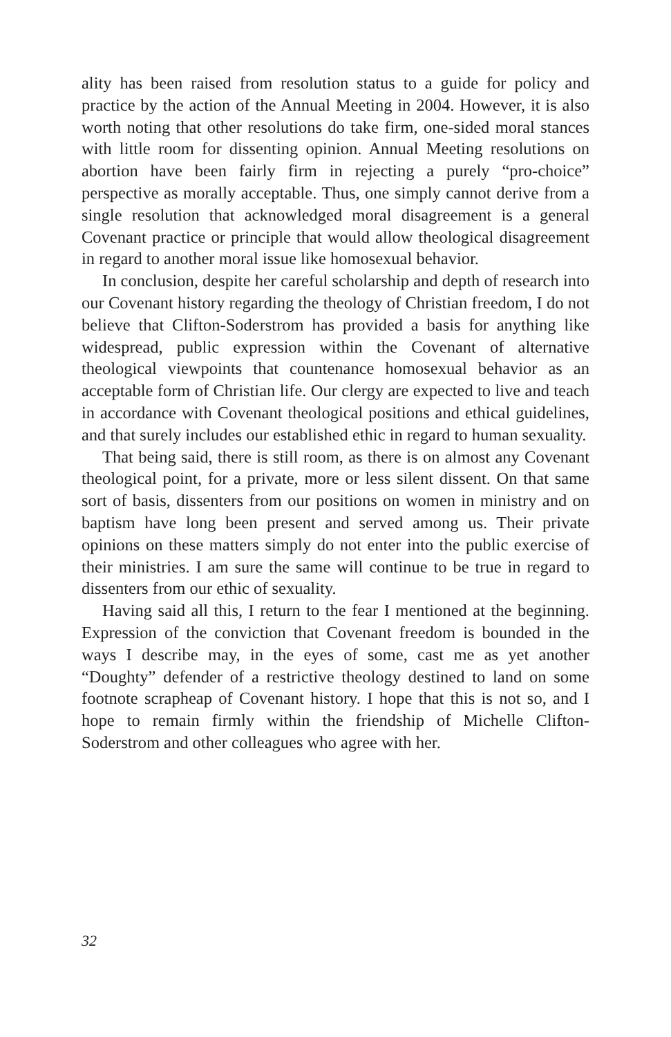ality has been raised from resolution status to a guide for policy and practice by the action of the Annual Meeting in 2004. However, it is also worth noting that other resolutions do take firm, one-sided moral stances with little room for dissenting opinion. Annual Meeting resolutions on abortion have been fairly firm in rejecting a purely “pro-choice” perspective as morally acceptable. Thus, one simply cannot derive from a single resolution that acknowledged moral disagreement is a general Covenant practice or principle that would allow theological disagreement in regard to another moral issue like homosexual behavior.
In conclusion, despite her careful scholarship and depth of research into our Covenant history regarding the theology of Christian freedom, I do not believe that Clifton-Soderstrom has provided a basis for anything like widespread, public expression within the Covenant of alternative theological viewpoints that countenance homosexual behavior as an acceptable form of Christian life. Our clergy are expected to live and teach in accordance with Covenant theological positions and ethical guidelines, and that surely includes our established ethic in regard to human sexuality.
That being said, there is still room, as there is on almost any Covenant theological point, for a private, more or less silent dissent. On that same sort of basis, dissenters from our positions on women in ministry and on baptism have long been present and served among us. Their private opinions on these matters simply do not enter into the public exercise of their ministries. I am sure the same will continue to be true in regard to dissenters from our ethic of sexuality.
Having said all this, I return to the fear I mentioned at the beginning. Expression of the conviction that Covenant freedom is bounded in the ways I describe may, in the eyes of some, cast me as yet another “Doughty” defender of a restrictive theology destined to land on some footnote scrapheap of Covenant history. I hope that this is not so, and I hope to remain firmly within the friendship of Michelle Clifton-Soderstrom and other colleagues who agree with her.
32